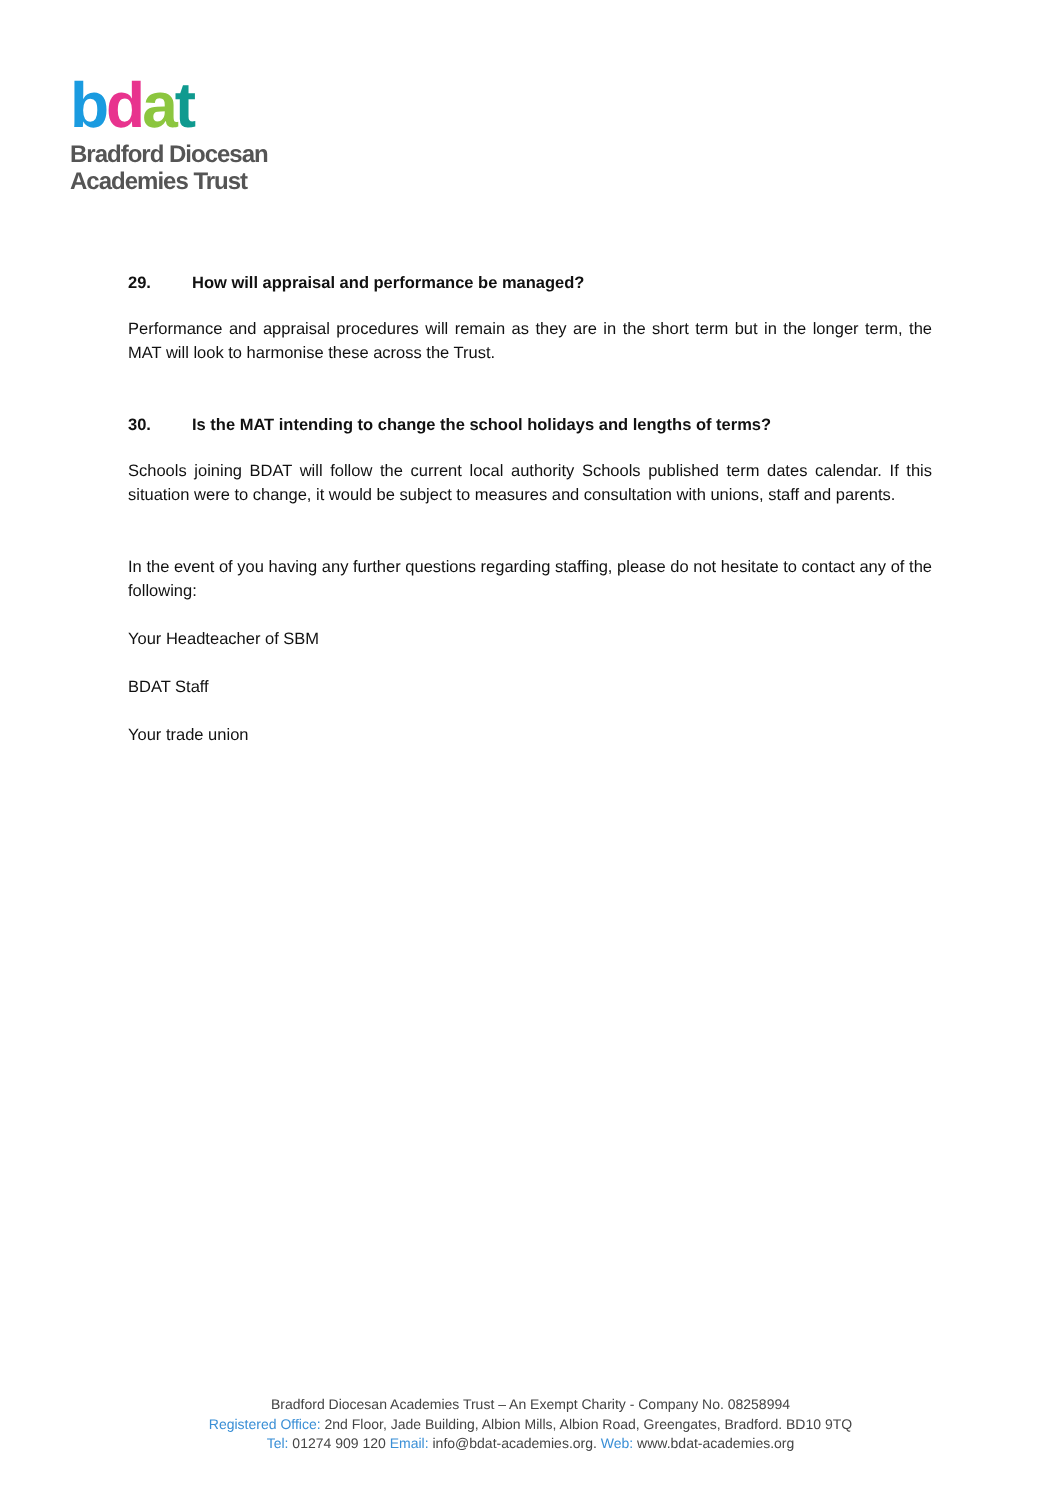bdat
Bradford Diocesan
Academies Trust
29. How will appraisal and performance be managed?
Performance and appraisal procedures will remain as they are in the short term but in the longer term, the MAT will look to harmonise these across the Trust.
30. Is the MAT intending to change the school holidays and lengths of terms?
Schools joining BDAT will follow the current local authority Schools published term dates calendar. If this situation were to change, it would be subject to measures and consultation with unions, staff and parents.
In the event of you having any further questions regarding staffing, please do not hesitate to contact any of the following:
Your Headteacher of SBM
BDAT Staff
Your trade union
Bradford Diocesan Academies Trust – An Exempt Charity - Company No. 08258994
Registered Office: 2nd Floor, Jade Building, Albion Mills, Albion Road, Greengates, Bradford. BD10 9TQ
Tel: 01274 909 120 Email: info@bdat-academies.org. Web: www.bdat-academies.org